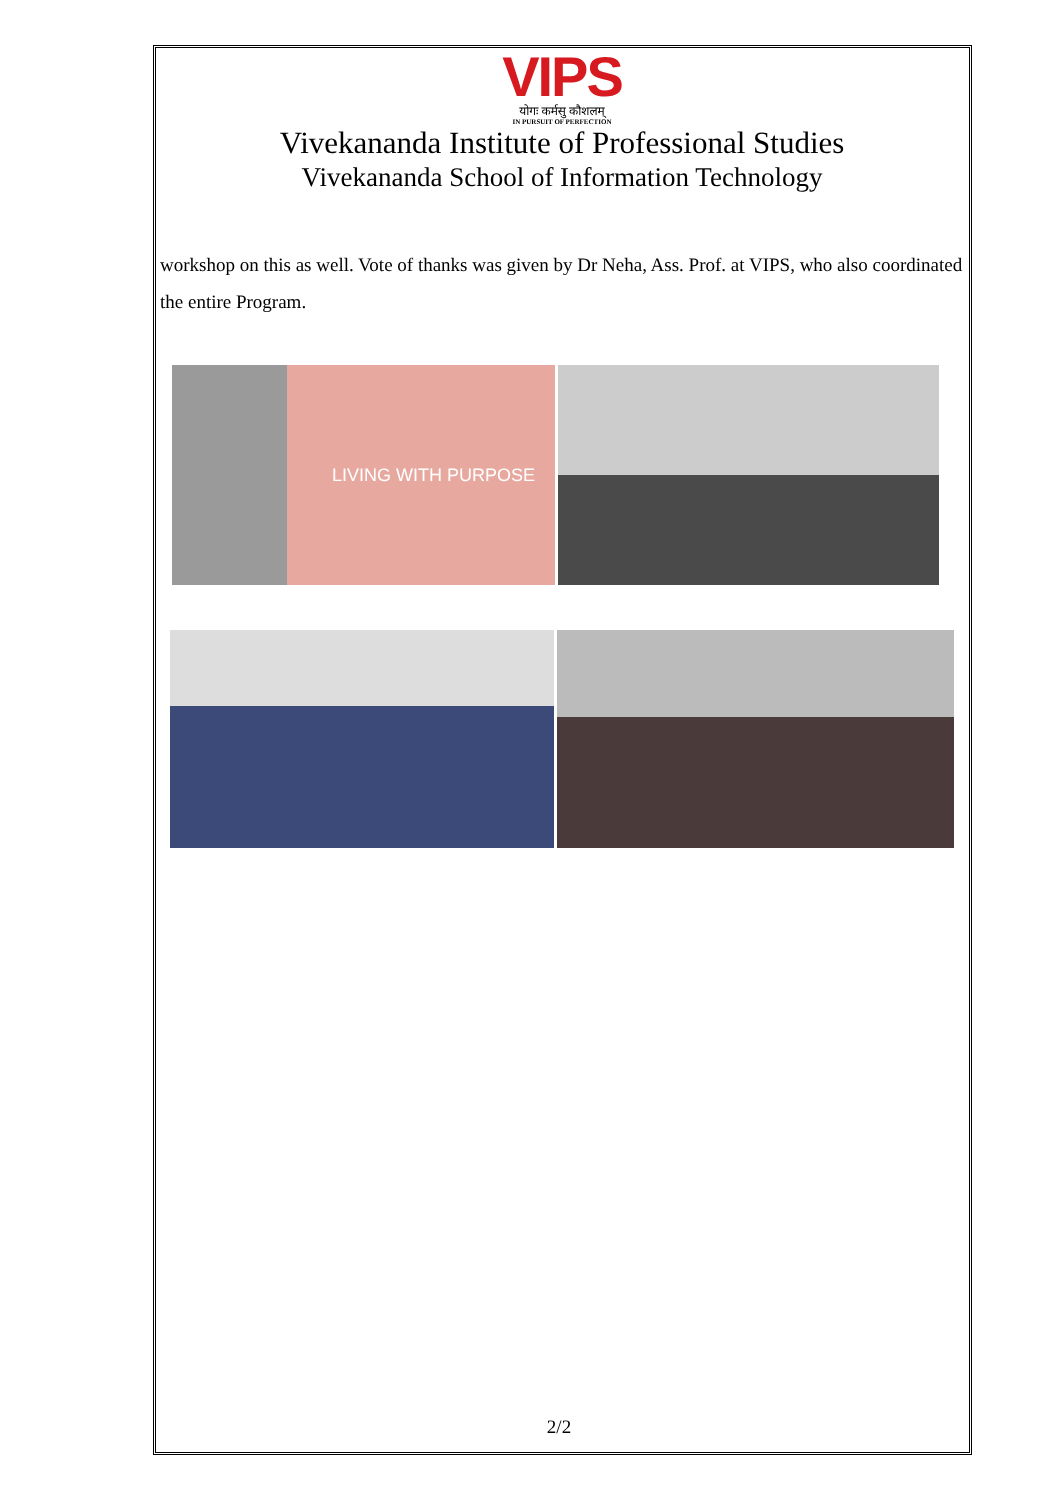VIPS
योगः कर्मसु कौशलम्
IN PURSUIT OF PERFECTION
Vivekananda Institute of Professional Studies
Vivekananda School of Information Technology
workshop on this as well. Vote of thanks was given by Dr Neha, Ass. Prof. at VIPS, who also coordinated the entire Program.
LIVING WITH PURPOSE
2/2